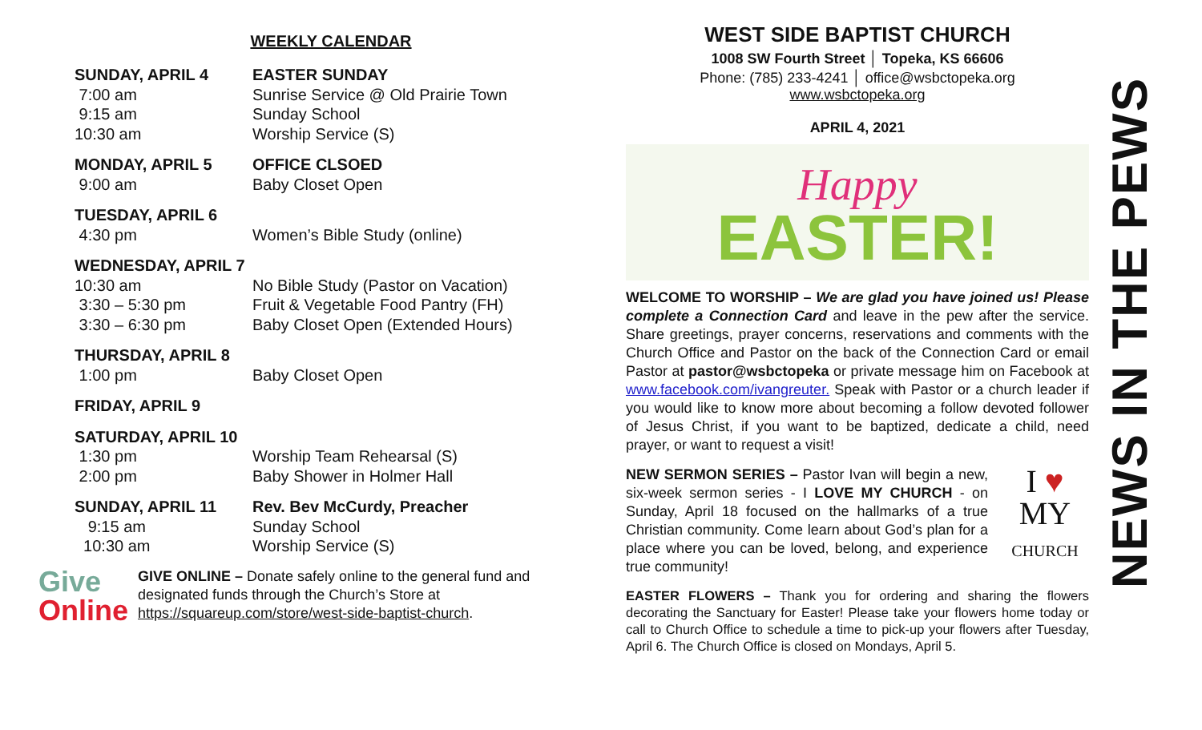WEEKLY CALENDAR
| SUNDAY, APRIL 4 | EASTER SUNDAY |
| 7:00 am | Sunrise Service @ Old Prairie Town |
| 9:15 am | Sunday School |
| 10:30 am | Worship Service (S) |
| MONDAY, APRIL 5 | OFFICE CLSOED |
| 9:00 am | Baby Closet Open |
| TUESDAY, APRIL 6 | |
| 4:30 pm | Women’s Bible Study (online) |
| WEDNESDAY, APRIL 7 | |
| 10:30 am | No Bible Study (Pastor on Vacation) |
| 3:30 – 5:30 pm | Fruit & Vegetable Food Pantry (FH) |
| 3:30 – 6:30 pm | Baby Closet Open (Extended Hours) |
| THURSDAY, APRIL 8 | |
| 1:00 pm | Baby Closet Open |
| FRIDAY, APRIL 9 |
| SATURDAY, APRIL 10 | |
| 1:30 pm | Worship Team Rehearsal (S) |
| 2:00 pm | Baby Shower in Holmer Hall |
| SUNDAY, APRIL 11 | Rev. Bev McCurdy, Preacher |
| 9:15 am | Sunday School |
| 10:30 am | Worship Service (S) |
Give
Online
GIVE ONLINE – Donate safely online to the general fund and designated funds through the Church’s Store at https://squareup.com/store/west-side-baptist-church.
WEST SIDE BAPTIST CHURCH
1008 SW Fourth Street │ Topeka, KS 66606
Phone: (785) 233-4241 │ office@wsbctopeka.org
www.wsbctopeka.org
APRIL 4, 2021
Happy
EASTER!
WELCOME TO WORSHIP – We are glad you have joined us! Please complete a Connection Card and leave in the pew after the service. Share greetings, prayer concerns, reservations and comments with the Church Office and Pastor on the back of the Connection Card or email Pastor at pastor@wsbctopeka or private message him on Facebook at www.facebook.com/ivangreuter. Speak with Pastor or a church leader if you would like to know more about becoming a follow devoted follower of Jesus Christ, if you want to be baptized, dedicate a child, need prayer, or want to request a visit!
NEW SERMON SERIES – Pastor Ivan will begin a new, six-week sermon series - I LOVE MY CHURCH - on Sunday, April 18 focused on the hallmarks of a true Christian community. Come learn about God’s plan for a place where you can be loved, belong, and experience true community!
I ♥
MY
CHURCH
EASTER FLOWERS – Thank you for ordering and sharing the flowers decorating the Sanctuary for Easter! Please take your flowers home today or call to Church Office to schedule a time to pick-up your flowers after Tuesday, April 6. The Church Office is closed on Mondays, April 5.
NEWS IN THE PEWS